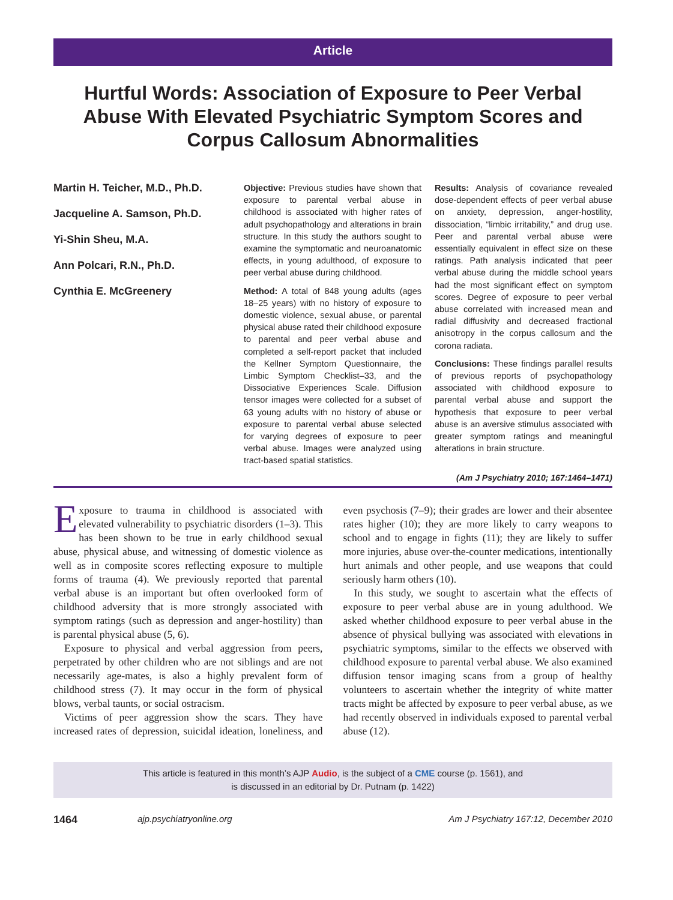Article
Hurtful Words: Association of Exposure to Peer Verbal Abuse With Elevated Psychiatric Symptom Scores and Corpus Callosum Abnormalities
Martin H. Teicher, M.D., Ph.D.
Jacqueline A. Samson, Ph.D.
Yi-Shin Sheu, M.A.
Ann Polcari, R.N., Ph.D.
Cynthia E. McGreenery
Objective: Previous studies have shown that exposure to parental verbal abuse in childhood is associated with higher rates of adult psychopathology and alterations in brain structure. In this study the authors sought to examine the symptomatic and neuroanatomic effects, in young adulthood, of exposure to peer verbal abuse during childhood.
Method: A total of 848 young adults (ages 18–25 years) with no history of exposure to domestic violence, sexual abuse, or parental physical abuse rated their childhood exposure to parental and peer verbal abuse and completed a self-report packet that included the Kellner Symptom Questionnaire, the Limbic Symptom Checklist–33, and the Dissociative Experiences Scale. Diffusion tensor images were collected for a subset of 63 young adults with no history of abuse or exposure to parental verbal abuse selected for varying degrees of exposure to peer verbal abuse. Images were analyzed using tract-based spatial statistics.
Results: Analysis of covariance revealed dose-dependent effects of peer verbal abuse on anxiety, depression, anger-hostility, dissociation, “limbic irritability,” and drug use. Peer and parental verbal abuse were essentially equivalent in effect size on these ratings. Path analysis indicated that peer verbal abuse during the middle school years had the most significant effect on symptom scores. Degree of exposure to peer verbal abuse correlated with increased mean and radial diffusivity and decreased fractional anisotropy in the corpus callosum and the corona radiata.
Conclusions: These findings parallel results of previous reports of psychopathology associated with childhood exposure to parental verbal abuse and support the hypothesis that exposure to peer verbal abuse is an aversive stimulus associated with greater symptom ratings and meaningful alterations in brain structure.
(Am J Psychiatry 2010; 167:1464–1471)
Exposure to trauma in childhood is associated with elevated vulnerability to psychiatric disorders (1–3). This has been shown to be true in early childhood sexual abuse, physical abuse, and witnessing of domestic violence as well as in composite scores reflecting exposure to multiple forms of trauma (4). We previously reported that parental verbal abuse is an important but often overlooked form of childhood adversity that is more strongly associated with symptom ratings (such as depression and anger-hostility) than is parental physical abuse (5, 6).
Exposure to physical and verbal aggression from peers, perpetrated by other children who are not siblings and are not necessarily age-mates, is also a highly prevalent form of childhood stress (7). It may occur in the form of physical blows, verbal taunts, or social ostracism.
Victims of peer aggression show the scars. They have increased rates of depression, suicidal ideation, loneliness, and even psychosis (7–9); their grades are lower and their absentee rates higher (10); they are more likely to carry weapons to school and to engage in fights (11); they are likely to suffer more injuries, abuse over-the-counter medications, intentionally hurt animals and other people, and use weapons that could seriously harm others (10).
In this study, we sought to ascertain what the effects of exposure to peer verbal abuse are in young adulthood. We asked whether childhood exposure to peer verbal abuse in the absence of physical bullying was associated with elevations in psychiatric symptoms, similar to the effects we observed with childhood exposure to parental verbal abuse. We also examined diffusion tensor imaging scans from a group of healthy volunteers to ascertain whether the integrity of white matter tracts might be affected by exposure to peer verbal abuse, as we had recently observed in individuals exposed to parental verbal abuse (12).
This article is featured in this month’s AJP Audio, is the subject of a CME course (p. 1561), and
is discussed in an editorial by Dr. Putnam (p. 1422)
1464 ajp.psychiatryonline.org Am J Psychiatry 167:12, December 2010